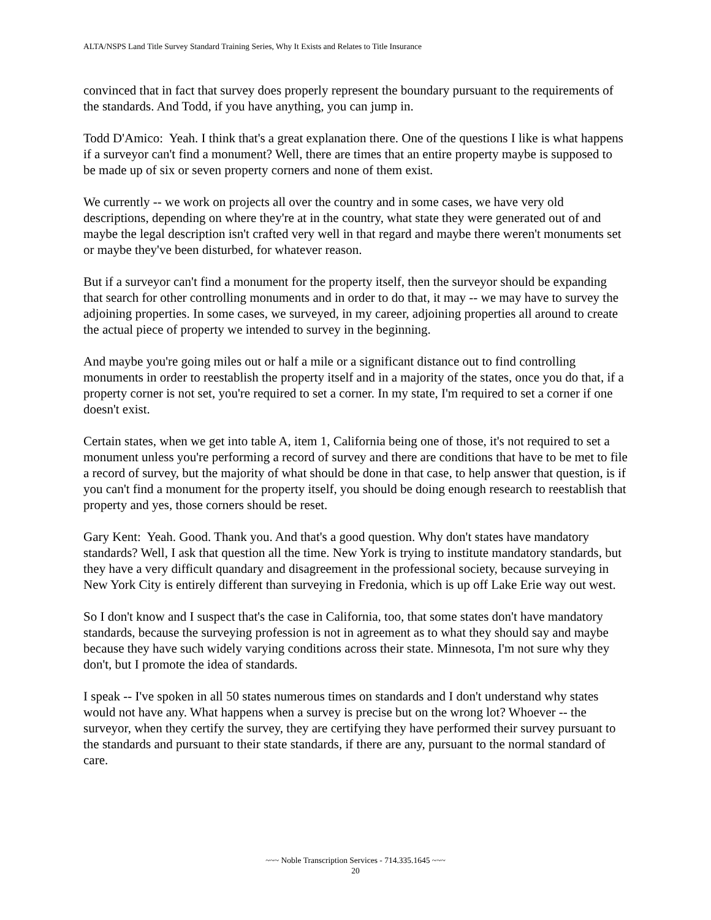ALTA/NSPS Land Title Survey Standard Training Series, Why It Exists and Relates to Title Insurance
convinced that in fact that survey does properly represent the boundary pursuant to the requirements of the standards. And Todd, if you have anything, you can jump in.
Todd D'Amico: Yeah. I think that's a great explanation there. One of the questions I like is what happens if a surveyor can't find a monument? Well, there are times that an entire property maybe is supposed to be made up of six or seven property corners and none of them exist.
We currently -- we work on projects all over the country and in some cases, we have very old descriptions, depending on where they're at in the country, what state they were generated out of and maybe the legal description isn't crafted very well in that regard and maybe there weren't monuments set or maybe they've been disturbed, for whatever reason.
But if a surveyor can't find a monument for the property itself, then the surveyor should be expanding that search for other controlling monuments and in order to do that, it may -- we may have to survey the adjoining properties. In some cases, we surveyed, in my career, adjoining properties all around to create the actual piece of property we intended to survey in the beginning.
And maybe you're going miles out or half a mile or a significant distance out to find controlling monuments in order to reestablish the property itself and in a majority of the states, once you do that, if a property corner is not set, you're required to set a corner. In my state, I'm required to set a corner if one doesn't exist.
Certain states, when we get into table A, item 1, California being one of those, it's not required to set a monument unless you're performing a record of survey and there are conditions that have to be met to file a record of survey, but the majority of what should be done in that case, to help answer that question, is if you can't find a monument for the property itself, you should be doing enough research to reestablish that property and yes, those corners should be reset.
Gary Kent: Yeah. Good. Thank you. And that's a good question. Why don't states have mandatory standards? Well, I ask that question all the time. New York is trying to institute mandatory standards, but they have a very difficult quandary and disagreement in the professional society, because surveying in New York City is entirely different than surveying in Fredonia, which is up off Lake Erie way out west.
So I don't know and I suspect that's the case in California, too, that some states don't have mandatory standards, because the surveying profession is not in agreement as to what they should say and maybe because they have such widely varying conditions across their state. Minnesota, I'm not sure why they don't, but I promote the idea of standards.
I speak -- I've spoken in all 50 states numerous times on standards and I don't understand why states would not have any. What happens when a survey is precise but on the wrong lot? Whoever -- the surveyor, when they certify the survey, they are certifying they have performed their survey pursuant to the standards and pursuant to their state standards, if there are any, pursuant to the normal standard of care.
~~~ Noble Transcription Services - 714.335.1645 ~~~
20